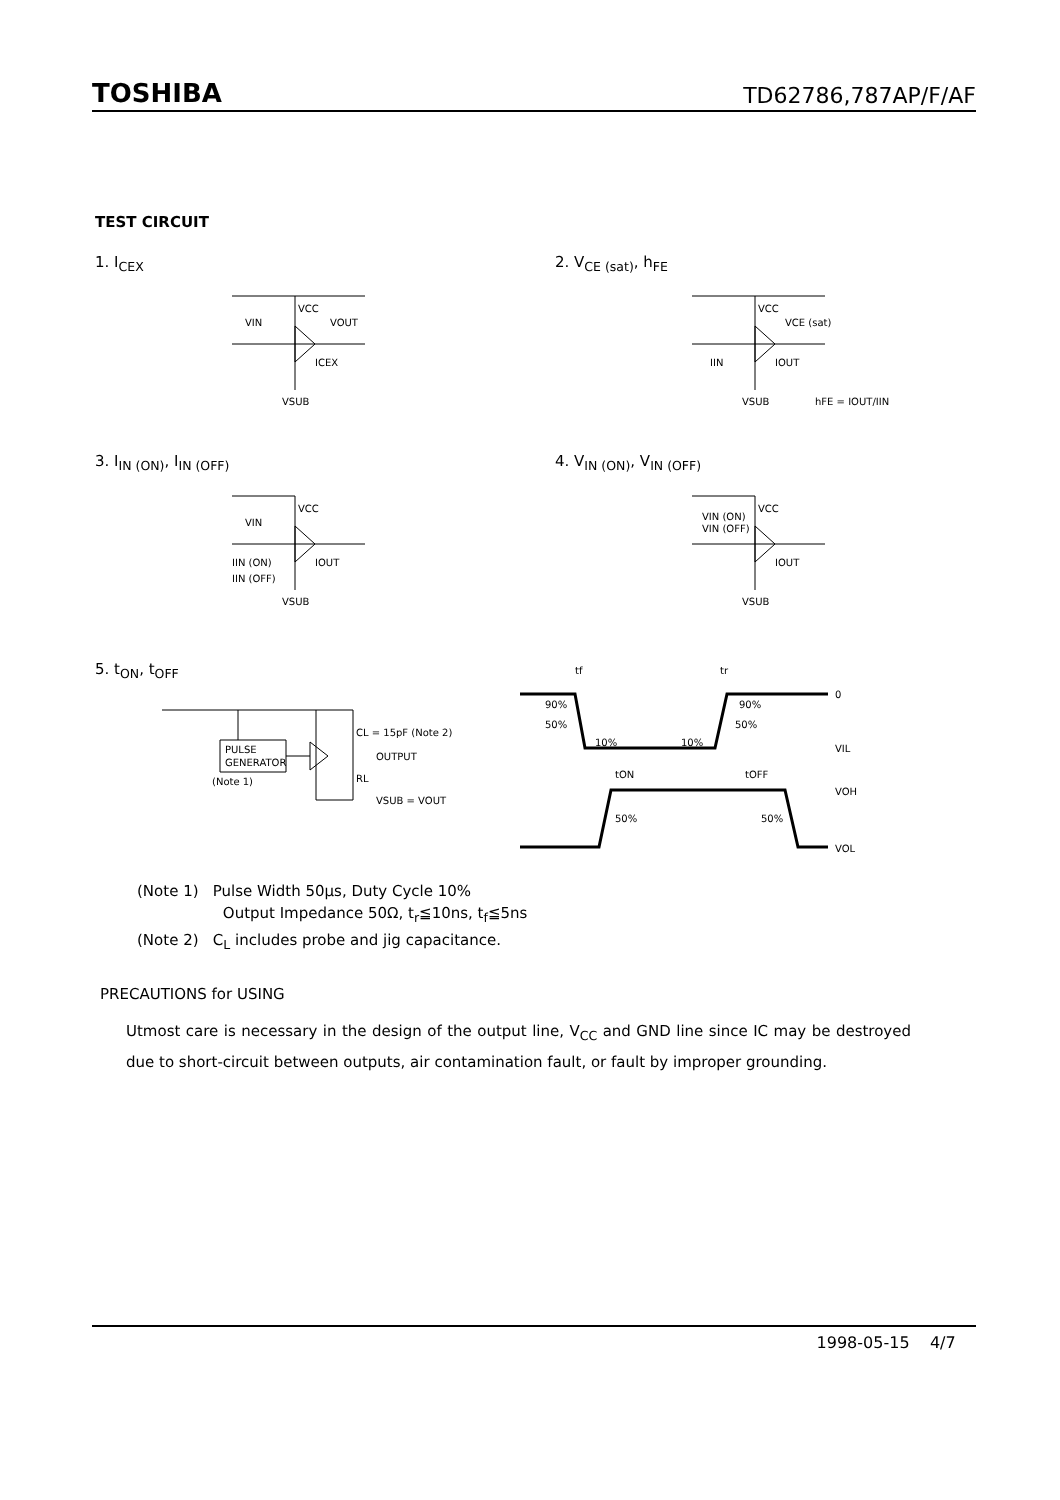TOSHIBA TD62786,787AP/F/AF
TEST CIRCUIT
1. I<sub>CEX</sub> 2. V<sub>CE (sat)</sub>, h<sub>FE</sub>
VCC
VIN
VOUT
ICEX
VSUB
VCC
VCE (sat)
IIN
IOUT
VSUB
hFE = IOUT/IIN
3. I<sub>IN (ON)</sub>, I<sub>IN (OFF)</sub> 4. V<sub>IN (ON)</sub>, V<sub>IN (OFF)</sub>
VCC
VIN
IIN (ON)
IIN (OFF)
IOUT
VSUB
VCC
VIN (ON)
VIN (OFF)
IOUT
VSUB
5. t<sub>ON</sub>, t<sub>OFF</sub>
PULSE
GENERATOR
(Note 1)
CL = 15pF (Note 2)
OUTPUT
RL
VSUB = VOUT
tf
tr
0
VIL
VOH
VOL
90%
90%
50%
50%
10%
10%
tON
tOFF
50%
50%
(Note 1) Pulse Width 50μs, Duty Cycle 10%
Output Impedance 50Ω, t<sub>r</sub>≦10ns, t<sub>f</sub>≦5ns
(Note 2) C<sub>L</sub> includes probe and jig capacitance.
PRECAUTIONS for USING
Utmost care is necessary in the design of the output line, V<sub>CC</sub> and GND line since IC may be destroyed due to short-circuit between outputs, air contamination fault, or fault by improper grounding.
1998-05-15 4/7